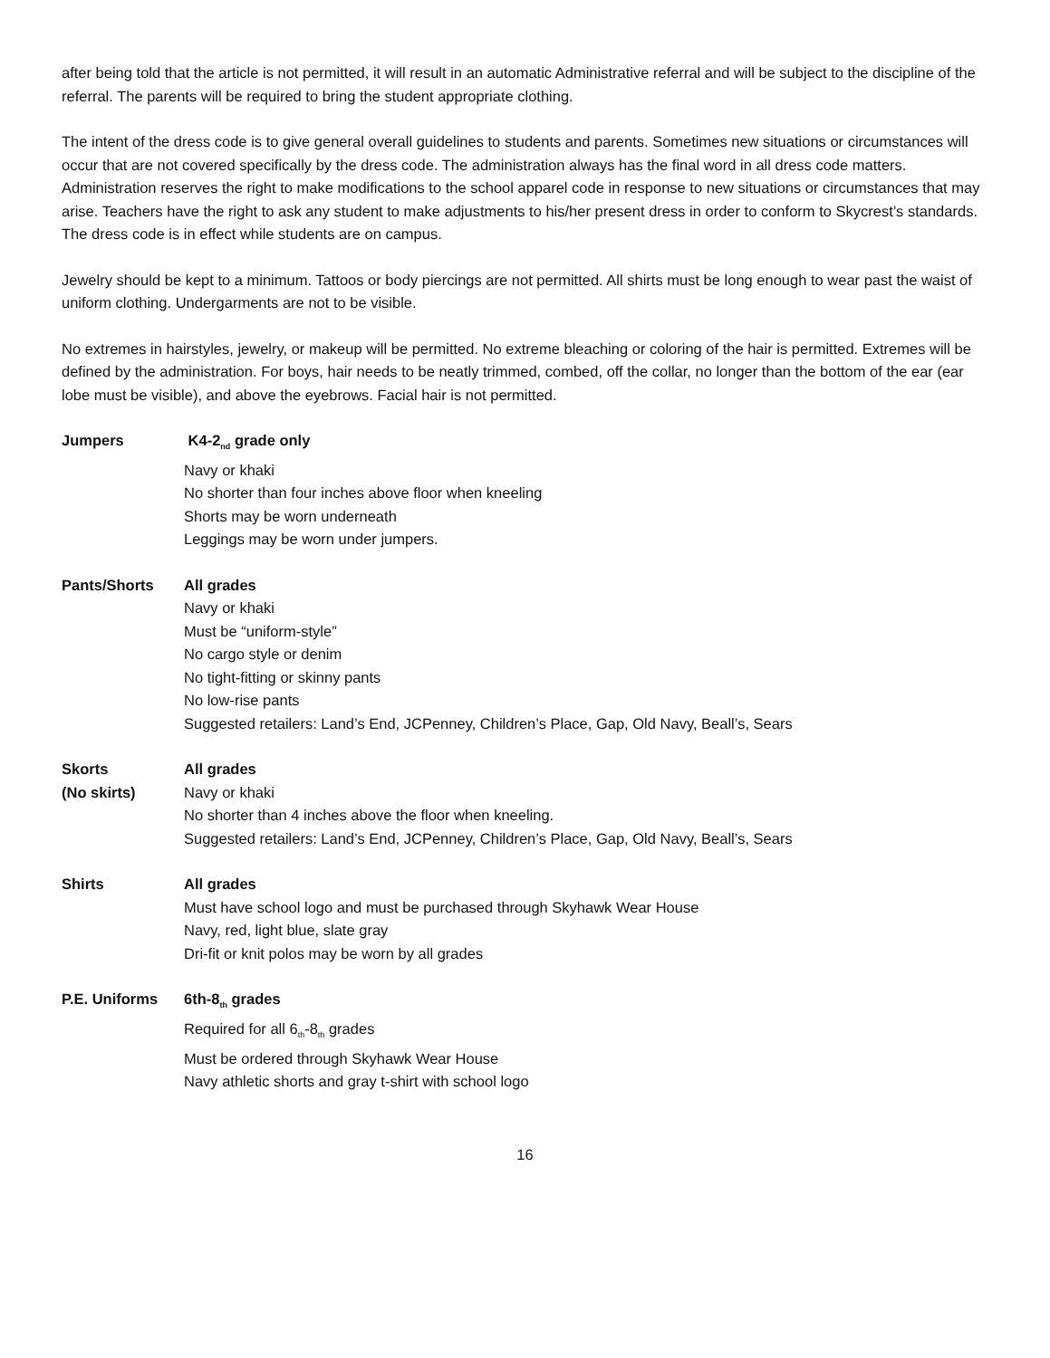after being told that the article is not permitted, it will result in an automatic Administrative referral and will be subject to the discipline of the referral. The parents will be required to bring the student appropriate clothing.
The intent of the dress code is to give general overall guidelines to students and parents. Sometimes new situations or circumstances will occur that are not covered specifically by the dress code. The administration always has the final word in all dress code matters. Administration reserves the right to make modifications to the school apparel code in response to new situations or circumstances that may arise. Teachers have the right to ask any student to make adjustments to his/her present dress in order to conform to Skycrest’s standards. The dress code is in effect while students are on campus.
Jewelry should be kept to a minimum. Tattoos or body piercings are not permitted. All shirts must be long enough to wear past the waist of uniform clothing. Undergarments are not to be visible.
No extremes in hairstyles, jewelry, or makeup will be permitted. No extreme bleaching or coloring of the hair is permitted. Extremes will be defined by the administration. For boys, hair needs to be neatly trimmed, combed, off the collar, no longer than the bottom of the ear (ear lobe must be visible), and above the eyebrows. Facial hair is not permitted.
Jumpers K4-2<sub>nd</sub> grade only
Navy or khaki
No shorter than four inches above floor when kneeling
Shorts may be worn underneath
Leggings may be worn under jumpers.
Pants/Shorts All grades
Navy or khaki
Must be “uniform-style”
No cargo style or denim
No tight-fitting or skinny pants
No low-rise pants
Suggested retailers: Land’s End, JCPenney, Children’s Place, Gap, Old Navy, Beall’s, Sears
Skorts
(No skirts)
All grades
Navy or khaki
No shorter than 4 inches above the floor when kneeling.
Suggested retailers: Land’s End, JCPenney, Children’s Place, Gap, Old Navy, Beall’s, Sears
Shirts All grades
Must have school logo and must be purchased through Skyhawk Wear House
Navy, red, light blue, slate gray
Dri-fit or knit polos may be worn by all grades
P.E. Uniforms 6th-8<sub>th</sub> grades
Required for all 6<sub>th</sub>-8<sub>th</sub> grades
Must be ordered through Skyhawk Wear House
Navy athletic shorts and gray t-shirt with school logo
16